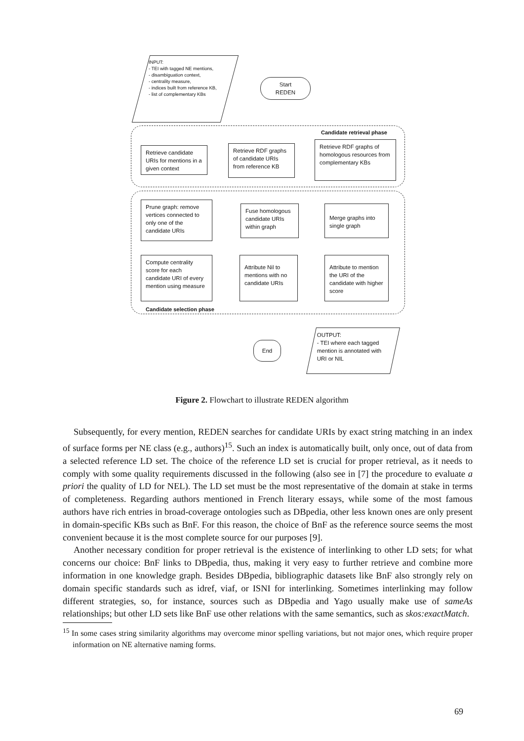INPUT:
- TEI with tagged NE mentions,
- disambiguation context,
- centrality measure,
- indices built from reference KB,
- list of complementary KBs
Start
REDEN
Candidate retrieval phase
Retrieve candidate URIs for mentions in a given context
Retrieve RDF graphs of candidate URIs from reference KB
Retrieve RDF graphs of homologous resources from complementary KBs
Prune graph: remove vertices connected to only one of the candidate URIs
Fuse homologous candidate URIs within graph
Merge graphs into single graph
Compute centrality score for each candidate URI of every mention using measure
Attribute Nil to mentions with no candidate URIs
Attribute to mention the URI of the candidate with higher score
Candidate selection phase
End
OUTPUT:
- TEI where each tagged mention is annotated with URI or NIL
Figure 2. Flowchart to illustrate REDEN algorithm
Subsequently, for every mention, REDEN searches for candidate URIs by exact string matching in an index of surface forms per NE class (e.g., authors)<sup>15</sup>. Such an index is automatically built, only once, out of data from a selected reference LD set. The choice of the reference LD set is crucial for proper retrieval, as it needs to comply with some quality requirements discussed in the following (also see in [7] the procedure to evaluate a priori the quality of LD for NEL). The LD set must be the most representative of the domain at stake in terms of completeness. Regarding authors mentioned in French literary essays, while some of the most famous authors have rich entries in broad-coverage ontologies such as DBpedia, other less known ones are only present in domain-specific KBs such as BnF. For this reason, the choice of BnF as the reference source seems the most convenient because it is the most complete source for our purposes [9].
Another necessary condition for proper retrieval is the existence of interlinking to other LD sets; for what concerns our choice: BnF links to DBpedia, thus, making it very easy to further retrieve and combine more information in one knowledge graph. Besides DBpedia, bibliographic datasets like BnF also strongly rely on domain specific standards such as idref, viaf, or ISNI for interlinking. Sometimes interlinking may follow different strategies, so, for instance, sources such as DBpedia and Yago usually make use of sameAs relationships; but other LD sets like BnF use other relations with the same semantics, such as skos:exactMatch.
<sup>15</sup> In some cases string similarity algorithms may overcome minor spelling variations, but not major ones, which require proper information on NE alternative naming forms.
69